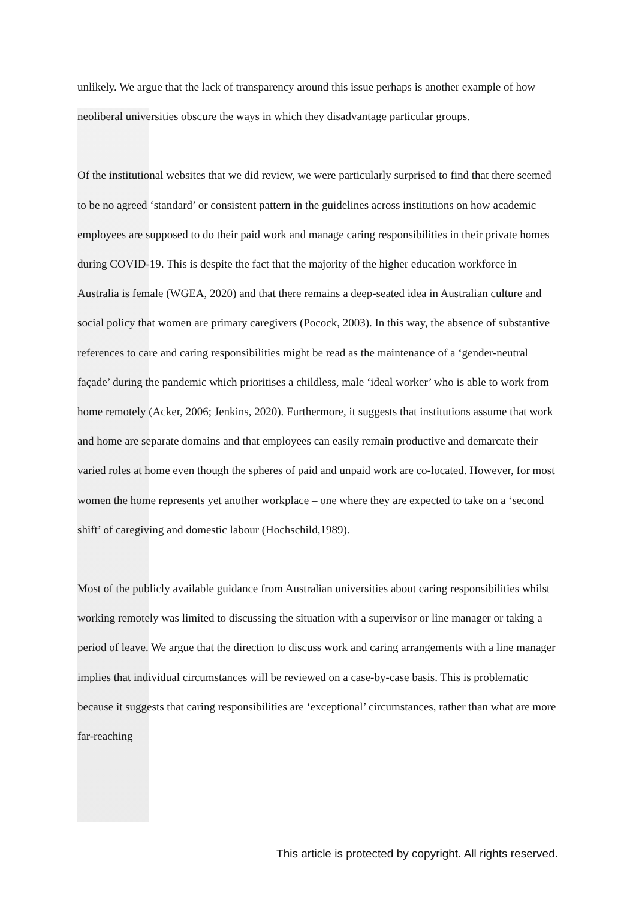unlikely. We argue that the lack of transparency around this issue perhaps is another example of how neoliberal universities obscure the ways in which they disadvantage particular groups.
Of the institutional websites that we did review, we were particularly surprised to find that there seemed to be no agreed ‘standard’ or consistent pattern in the guidelines across institutions on how academic employees are supposed to do their paid work and manage caring responsibilities in their private homes during COVID-19. This is despite the fact that the majority of the higher education workforce in Australia is female (WGEA, 2020) and that there remains a deep-seated idea in Australian culture and social policy that women are primary caregivers (Pocock, 2003). In this way, the absence of substantive references to care and caring responsibilities might be read as the maintenance of a ‘gender-neutral façade’ during the pandemic which prioritises a childless, male ‘ideal worker’ who is able to work from home remotely (Acker, 2006; Jenkins, 2020). Furthermore, it suggests that institutions assume that work and home are separate domains and that employees can easily remain productive and demarcate their varied roles at home even though the spheres of paid and unpaid work are co-located. However, for most women the home represents yet another workplace – one where they are expected to take on a ‘second shift’ of caregiving and domestic labour (Hochschild,1989).
Most of the publicly available guidance from Australian universities about caring responsibilities whilst working remotely was limited to discussing the situation with a supervisor or line manager or taking a period of leave. We argue that the direction to discuss work and caring arrangements with a line manager implies that individual circumstances will be reviewed on a case-by-case basis. This is problematic because it suggests that caring responsibilities are ‘exceptional’ circumstances, rather than what are more far-reaching
This article is protected by copyright. All rights reserved.